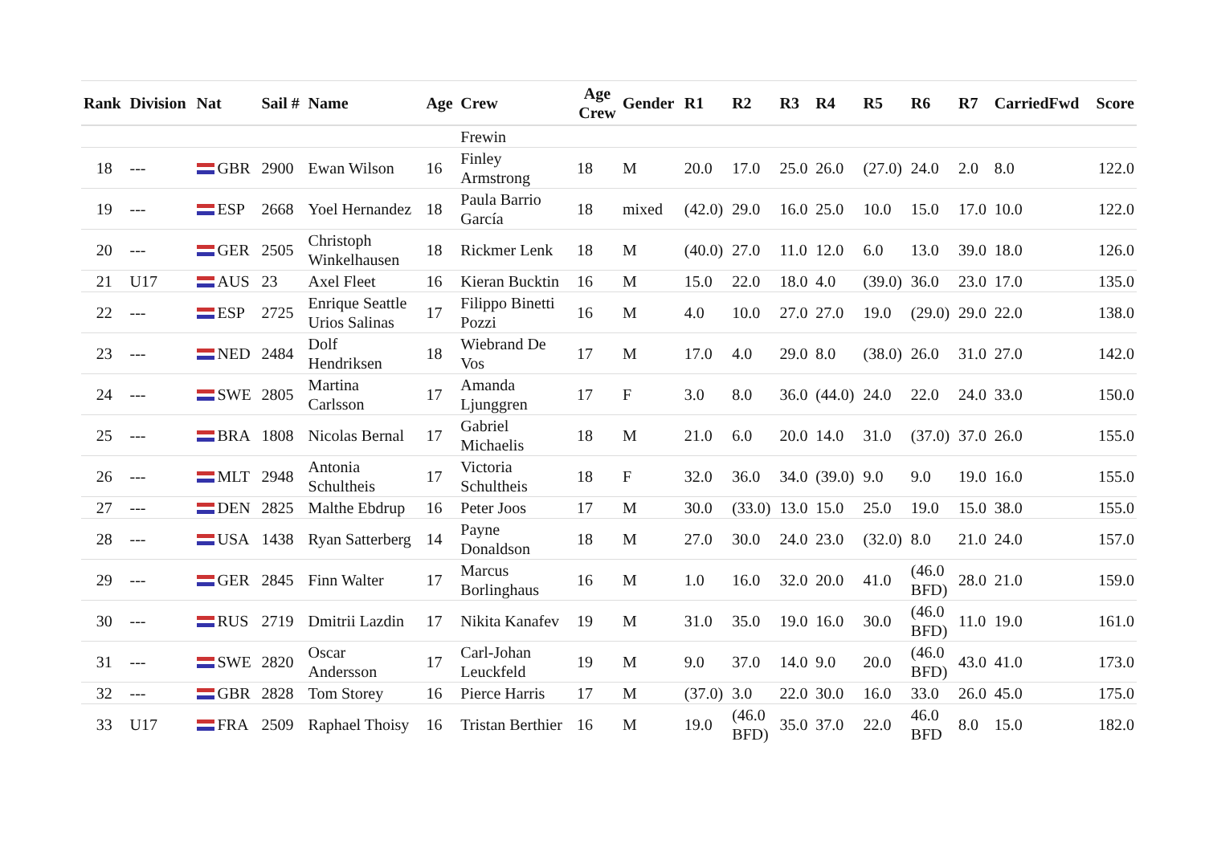| Rank | Division | Nat | Sail # | Name | Age | Crew | Age Crew | Gender | R1 | R2 | R3 | R4 | R5 | R6 | R7 | CarriedFwd | Score |
| --- | --- | --- | --- | --- | --- | --- | --- | --- | --- | --- | --- | --- | --- | --- | --- | --- | --- |
| | | | | | | Frewin | | | | | | | | | | | |
| 18 | --- | GBR | 2900 | Ewan Wilson | 16 | Finley Armstrong | 18 | M | 20.0 | 17.0 | 25.0 | 26.0 | (27.0) | 24.0 | 2.0 | 8.0 | 122.0 |
| 19 | --- | ESP | 2668 | Yoel Hernandez | 18 | Paula Barrio García | 18 | mixed | (42.0) | 29.0 | 16.0 | 25.0 | 10.0 | 15.0 | 17.0 | 10.0 | 122.0 |
| 20 | --- | GER | 2505 | Christoph Winkelhausen | 18 | Rickmer Lenk | 18 | M | (40.0) | 27.0 | 11.0 | 12.0 | 6.0 | 13.0 | 39.0 | 18.0 | 126.0 |
| 21 | U17 | AUS | 23 | Axel Fleet | 16 | Kieran Bucktin | 16 | M | 15.0 | 22.0 | 18.0 | 4.0 | (39.0) | 36.0 | 23.0 | 17.0 | 135.0 |
| 22 | --- | ESP | 2725 | Enrique Seattle Urios Salinas | 17 | Filippo Binetti Pozzi | 16 | M | 4.0 | 10.0 | 27.0 | 27.0 | 19.0 | (29.0) | 29.0 | 22.0 | 138.0 |
| 23 | --- | NED | 2484 | Dolf Hendriksen | 18 | Wiebrand De Vos | 17 | M | 17.0 | 4.0 | 29.0 | 8.0 | (38.0) | 26.0 | 31.0 | 27.0 | 142.0 |
| 24 | --- | SWE | 2805 | Martina Carlsson | 17 | Amanda Ljunggren | 17 | F | 3.0 | 8.0 | 36.0 | (44.0) | 24.0 | 22.0 | 24.0 | 33.0 | 150.0 |
| 25 | --- | BRA | 1808 | Nicolas Bernal | 17 | Gabriel Michaelis | 18 | M | 21.0 | 6.0 | 20.0 | 14.0 | 31.0 | (37.0) | 37.0 | 26.0 | 155.0 |
| 26 | --- | MLT | 2948 | Antonia Schultheis | 17 | Victoria Schultheis | 18 | F | 32.0 | 36.0 | 34.0 | (39.0) | 9.0 | 9.0 | 19.0 | 16.0 | 155.0 |
| 27 | --- | DEN | 2825 | Malthe Ebdrup | 16 | Peter Joos | 17 | M | 30.0 | (33.0) | 13.0 | 15.0 | 25.0 | 19.0 | 15.0 | 38.0 | 155.0 |
| 28 | --- | USA | 1438 | Ryan Satterberg | 14 | Payne Donaldson | 18 | M | 27.0 | 30.0 | 24.0 | 23.0 | (32.0) | 8.0 | 21.0 | 24.0 | 157.0 |
| 29 | --- | GER | 2845 | Finn Walter | 17 | Marcus Borlinghaus | 16 | M | 1.0 | 16.0 | 32.0 | 20.0 | 41.0 | (46.0 BFD) | 28.0 | 21.0 | 159.0 |
| 30 | --- | RUS | 2719 | Dmitrii Lazdin | 17 | Nikita Kanafev | 19 | M | 31.0 | 35.0 | 19.0 | 16.0 | 30.0 | (46.0 BFD) | 11.0 | 19.0 | 161.0 |
| 31 | --- | SWE | 2820 | Oscar Andersson | 17 | Carl-Johan Leuckfeld | 19 | M | 9.0 | 37.0 | 14.0 | 9.0 | 20.0 | (46.0 BFD) | 43.0 | 41.0 | 173.0 |
| 32 | --- | GBR | 2828 | Tom Storey | 16 | Pierce Harris | 17 | M | (37.0) | 3.0 | 22.0 | 30.0 | 16.0 | 33.0 | 26.0 | 45.0 | 175.0 |
| 33 | U17 | FRA | 2509 | Raphael Thoisy | 16 | Tristan Berthier | 16 | M | 19.0 | (46.0 BFD) | 35.0 | 37.0 | 22.0 | 46.0 BFD | 8.0 | 15.0 | 182.0 |